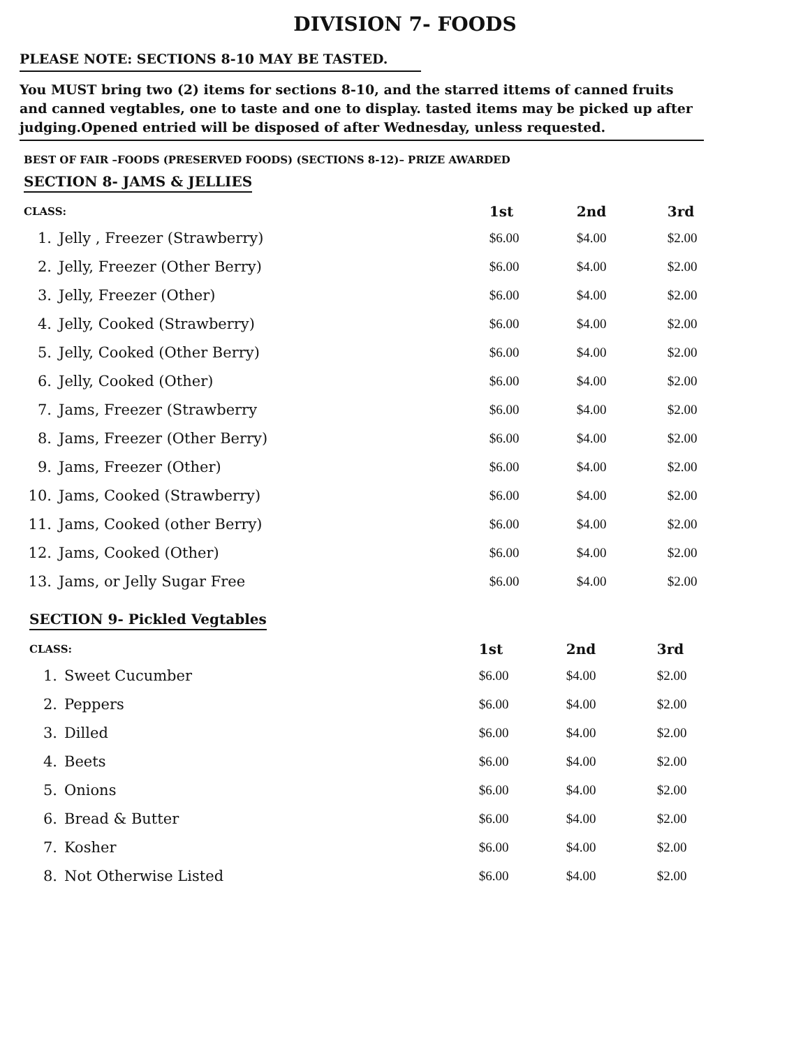DIVISION 7- FOODS
PLEASE NOTE: SECTIONS 8-10 MAY BE TASTED.
You MUST bring two (2) items for sections 8-10, and the starred ittems of canned fruits and canned vegtables, one to taste and one to display. tasted items may be picked up after judging.Opened entried will be disposed of after Wednesday, unless requested.
BEST OF FAIR –FOODS (PRESERVED FOODS) (SECTIONS 8-12)– PRIZE AWARDED
SECTION 8- JAMS & JELLIES
| CLASS: | | 1st | 2nd | 3rd |
| --- | --- | --- | --- | --- |
| 1. | Jelly , Freezer (Strawberry) | $6.00 | $4.00 | $2.00 |
| 2. | Jelly, Freezer (Other Berry) | $6.00 | $4.00 | $2.00 |
| 3. | Jelly, Freezer (Other) | $6.00 | $4.00 | $2.00 |
| 4. | Jelly, Cooked (Strawberry) | $6.00 | $4.00 | $2.00 |
| 5. | Jelly, Cooked (Other Berry) | $6.00 | $4.00 | $2.00 |
| 6. | Jelly, Cooked (Other) | $6.00 | $4.00 | $2.00 |
| 7. | Jams, Freezer (Strawberry | $6.00 | $4.00 | $2.00 |
| 8. | Jams, Freezer (Other Berry) | $6.00 | $4.00 | $2.00 |
| 9. | Jams, Freezer (Other) | $6.00 | $4.00 | $2.00 |
| 10. | Jams, Cooked (Strawberry) | $6.00 | $4.00 | $2.00 |
| 11. | Jams, Cooked (other Berry) | $6.00 | $4.00 | $2.00 |
| 12. | Jams, Cooked (Other) | $6.00 | $4.00 | $2.00 |
| 13. | Jams, or Jelly Sugar Free | $6.00 | $4.00 | $2.00 |
SECTION 9- Pickled Vegtables
| CLASS: | | 1st | 2nd | 3rd |
| --- | --- | --- | --- | --- |
| 1. | Sweet Cucumber | $6.00 | $4.00 | $2.00 |
| 2. | Peppers | $6.00 | $4.00 | $2.00 |
| 3. | Dilled | $6.00 | $4.00 | $2.00 |
| 4. | Beets | $6.00 | $4.00 | $2.00 |
| 5. | Onions | $6.00 | $4.00 | $2.00 |
| 6. | Bread & Butter | $6.00 | $4.00 | $2.00 |
| 7. | Kosher | $6.00 | $4.00 | $2.00 |
| 8. | Not Otherwise Listed | $6.00 | $4.00 | $2.00 |